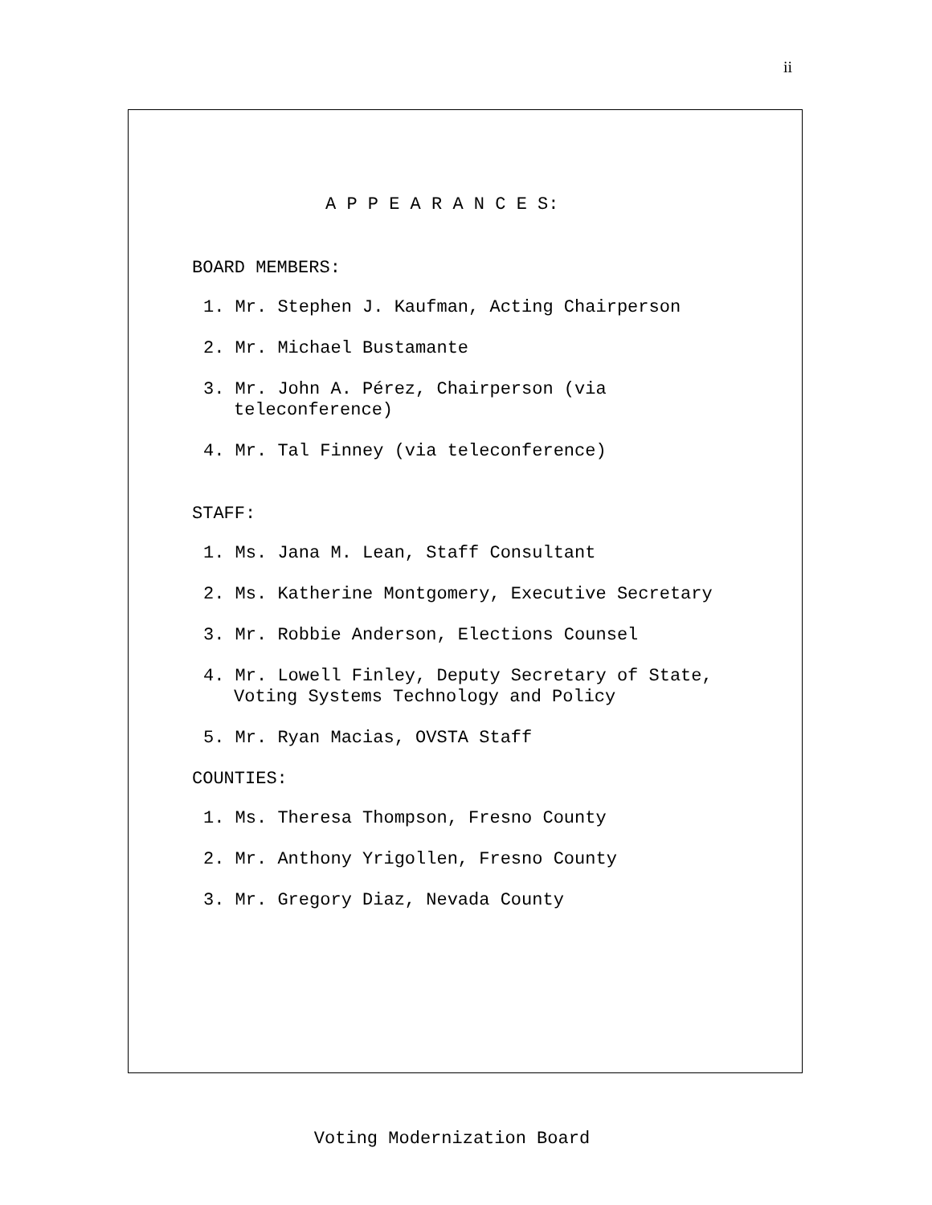ii
A P P E A R A N C E S:
BOARD MEMBERS:
1. Mr. Stephen J. Kaufman, Acting Chairperson
2. Mr. Michael Bustamante
3. Mr. John A. Pérez, Chairperson (via
teleconference)
4. Mr. Tal Finney (via teleconference)
STAFF:
1. Ms. Jana M. Lean, Staff Consultant
2. Ms. Katherine Montgomery, Executive Secretary
3. Mr. Robbie Anderson, Elections Counsel
4. Mr. Lowell Finley, Deputy Secretary of State,
Voting Systems Technology and Policy
5. Mr. Ryan Macias, OVSTA Staff
COUNTIES:
1. Ms. Theresa Thompson, Fresno County
2. Mr. Anthony Yrigollen, Fresno County
3. Mr. Gregory Diaz, Nevada County
Voting Modernization Board